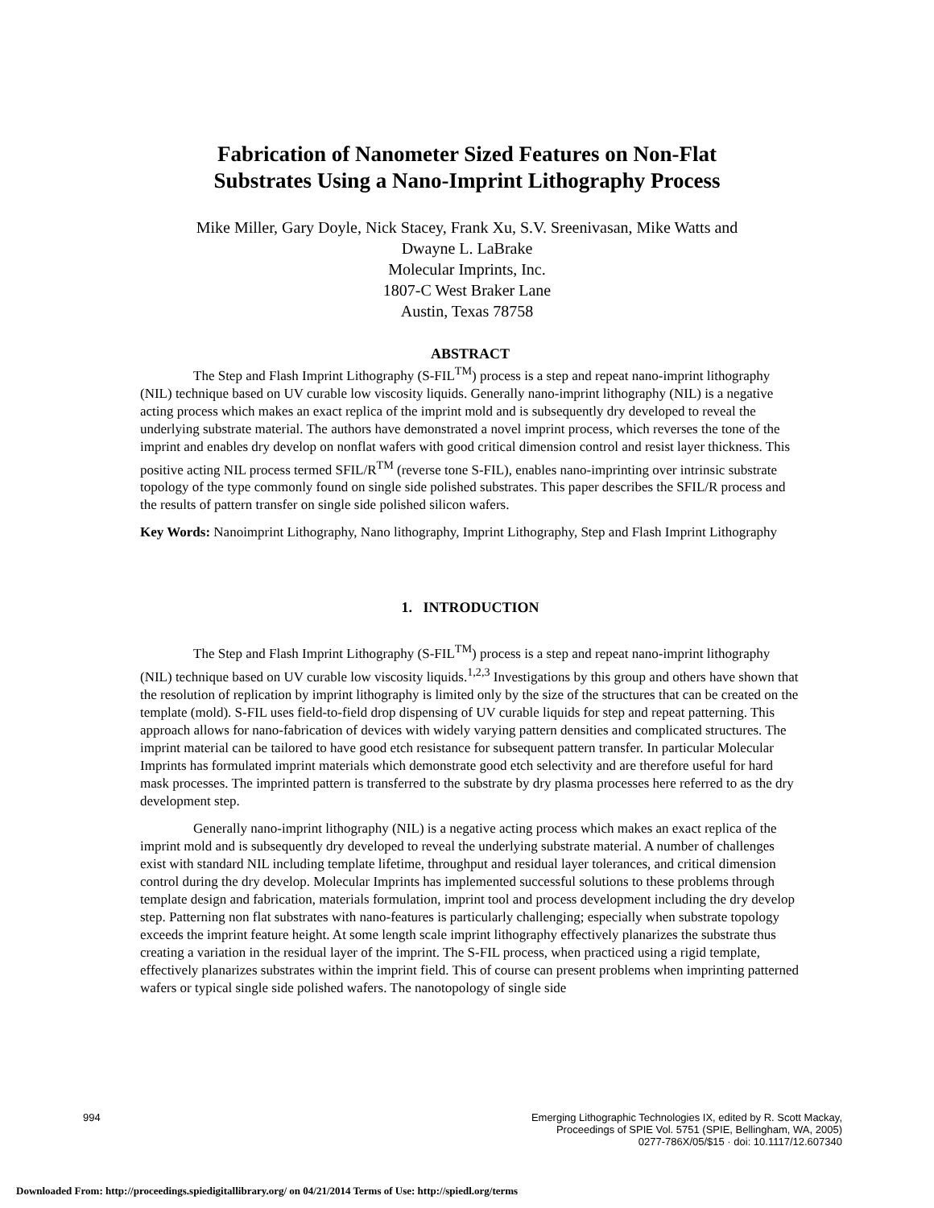Fabrication of Nanometer Sized Features on Non-Flat
Substrates Using a Nano-Imprint Lithography Process
Mike Miller, Gary Doyle, Nick Stacey, Frank Xu, S.V. Sreenivasan, Mike Watts and
Dwayne L. LaBrake
Molecular Imprints, Inc.
1807-C West Braker Lane
Austin, Texas 78758
ABSTRACT
The Step and Flash Imprint Lithography (S-FIL<sup>TM</sup>) process is a step and repeat nano-imprint lithography (NIL) technique based on UV curable low viscosity liquids. Generally nano-imprint lithography (NIL) is a negative acting process which makes an exact replica of the imprint mold and is subsequently dry developed to reveal the underlying substrate material. The authors have demonstrated a novel imprint process, which reverses the tone of the imprint and enables dry develop on nonflat wafers with good critical dimension control and resist layer thickness. This positive acting NIL process termed SFIL/R<sup>TM</sup> (reverse tone S-FIL), enables nano-imprinting over intrinsic substrate topology of the type commonly found on single side polished substrates. This paper describes the SFIL/R process and the results of pattern transfer on single side polished silicon wafers.
Key Words: Nanoimprint Lithography, Nano lithography, Imprint Lithography, Step and Flash Imprint Lithography
1. INTRODUCTION
The Step and Flash Imprint Lithography (S-FIL<sup>TM</sup>) process is a step and repeat nano-imprint lithography (NIL) technique based on UV curable low viscosity liquids.<sup>1,2,3</sup> Investigations by this group and others have shown that the resolution of replication by imprint lithography is limited only by the size of the structures that can be created on the template (mold). S-FIL uses field-to-field drop dispensing of UV curable liquids for step and repeat patterning. This approach allows for nano-fabrication of devices with widely varying pattern densities and complicated structures. The imprint material can be tailored to have good etch resistance for subsequent pattern transfer. In particular Molecular Imprints has formulated imprint materials which demonstrate good etch selectivity and are therefore useful for hard mask processes. The imprinted pattern is transferred to the substrate by dry plasma processes here referred to as the dry development step.
Generally nano-imprint lithography (NIL) is a negative acting process which makes an exact replica of the imprint mold and is subsequently dry developed to reveal the underlying substrate material. A number of challenges exist with standard NIL including template lifetime, throughput and residual layer tolerances, and critical dimension control during the dry develop. Molecular Imprints has implemented successful solutions to these problems through template design and fabrication, materials formulation, imprint tool and process development including the dry develop step. Patterning non flat substrates with nano-features is particularly challenging; especially when substrate topology exceeds the imprint feature height. At some length scale imprint lithography effectively planarizes the substrate thus creating a variation in the residual layer of the imprint. The S-FIL process, when practiced using a rigid template, effectively planarizes substrates within the imprint field. This of course can present problems when imprinting patterned wafers or typical single side polished wafers. The nanotopology of single side
994
Emerging Lithographic Technologies IX, edited by R. Scott Mackay,
Proceedings of SPIE Vol. 5751 (SPIE, Bellingham, WA, 2005)
0277-786X/05/$15 · doi: 10.1117/12.607340
Downloaded From: http://proceedings.spiedigitallibrary.org/ on 04/21/2014 Terms of Use: http://spiedl.org/terms